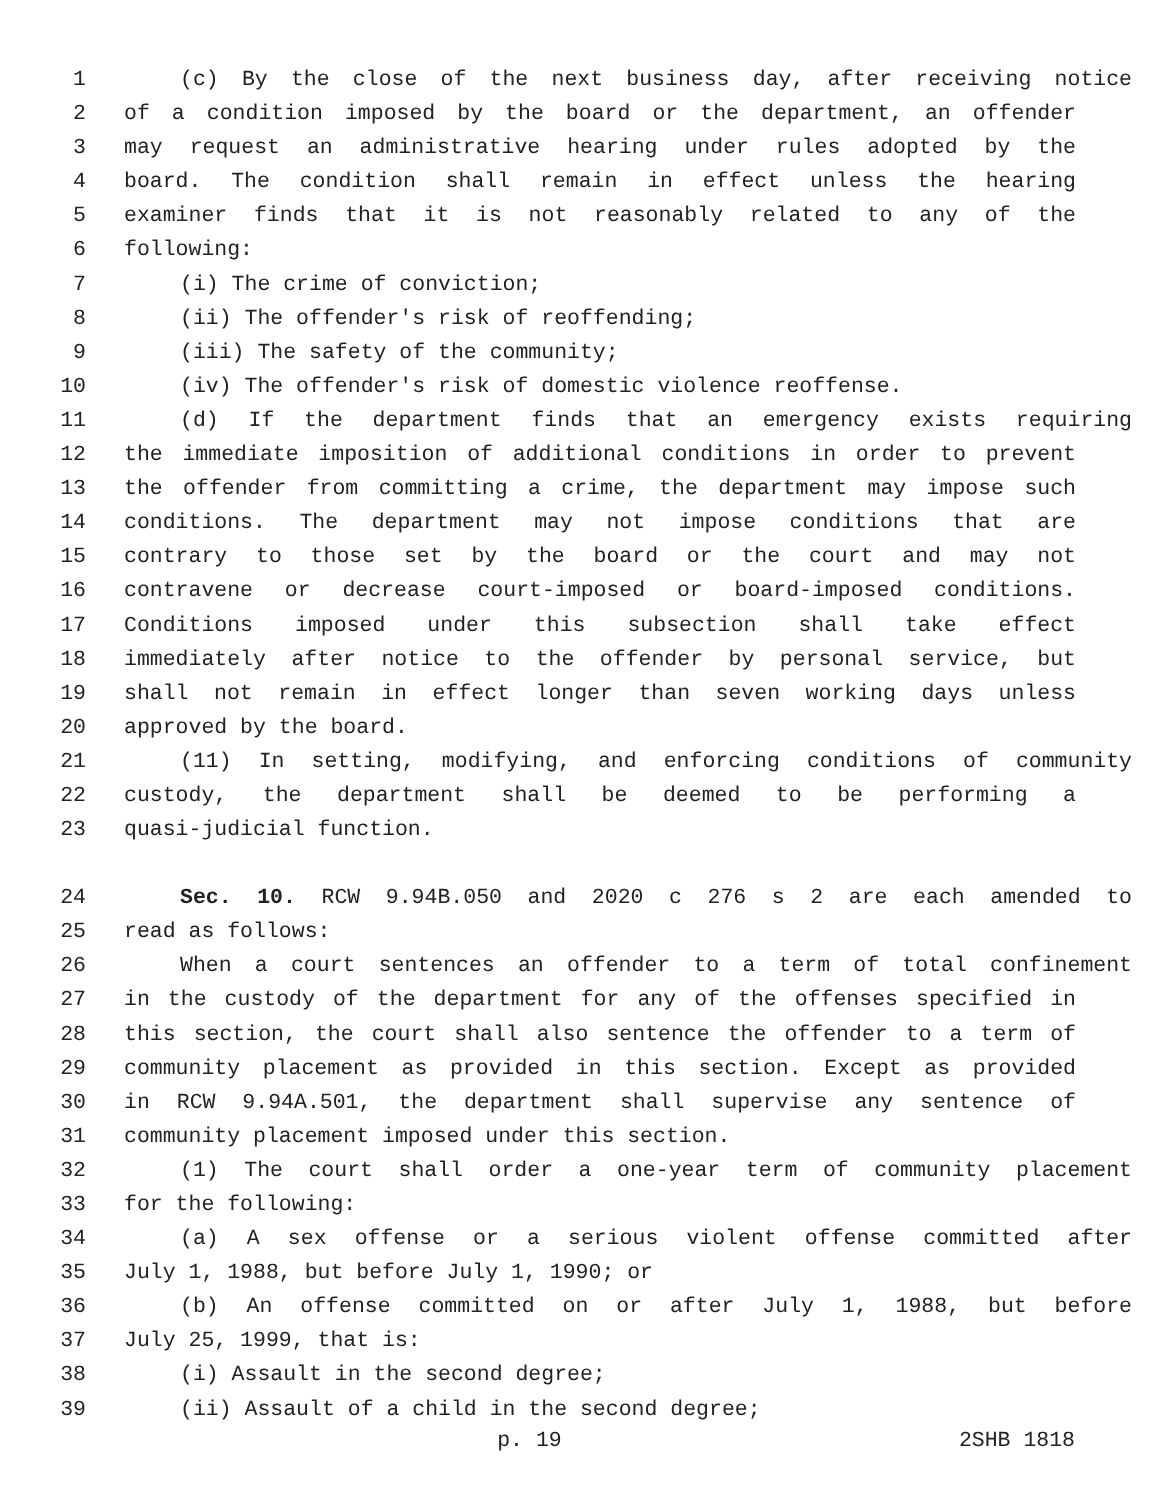1 (c) By the close of the next business day, after receiving notice
2 of a condition imposed by the board or the department, an offender
3 may request an administrative hearing under rules adopted by the
4 board. The condition shall remain in effect unless the hearing
5 examiner finds that it is not reasonably related to any of the
6 following:
7 (i) The crime of conviction;
8 (ii) The offender's risk of reoffending;
9 (iii) The safety of the community;
10 (iv) The offender's risk of domestic violence reoffense.
11 (d) If the department finds that an emergency exists requiring
12 the immediate imposition of additional conditions in order to prevent
13 the offender from committing a crime, the department may impose such
14 conditions. The department may not impose conditions that are
15 contrary to those set by the board or the court and may not
16 contravene or decrease court-imposed or board-imposed conditions.
17 Conditions imposed under this subsection shall take effect
18 immediately after notice to the offender by personal service, but
19 shall not remain in effect longer than seven working days unless
20 approved by the board.
21 (11) In setting, modifying, and enforcing conditions of community
22 custody, the department shall be deemed to be performing a
23 quasi-judicial function.
24 Sec. 10. RCW 9.94B.050 and 2020 c 276 s 2 are each amended to
25 read as follows:
26 When a court sentences an offender to a term of total confinement
27 in the custody of the department for any of the offenses specified in
28 this section, the court shall also sentence the offender to a term of
29 community placement as provided in this section. Except as provided
30 in RCW 9.94A.501, the department shall supervise any sentence of
31 community placement imposed under this section.
32 (1) The court shall order a one-year term of community placement
33 for the following:
34 (a) A sex offense or a serious violent offense committed after
35 July 1, 1988, but before July 1, 1990; or
36 (b) An offense committed on or after July 1, 1988, but before
37 July 25, 1999, that is:
38 (i) Assault in the second degree;
39 (ii) Assault of a child in the second degree;
p. 19 2SHB 1818